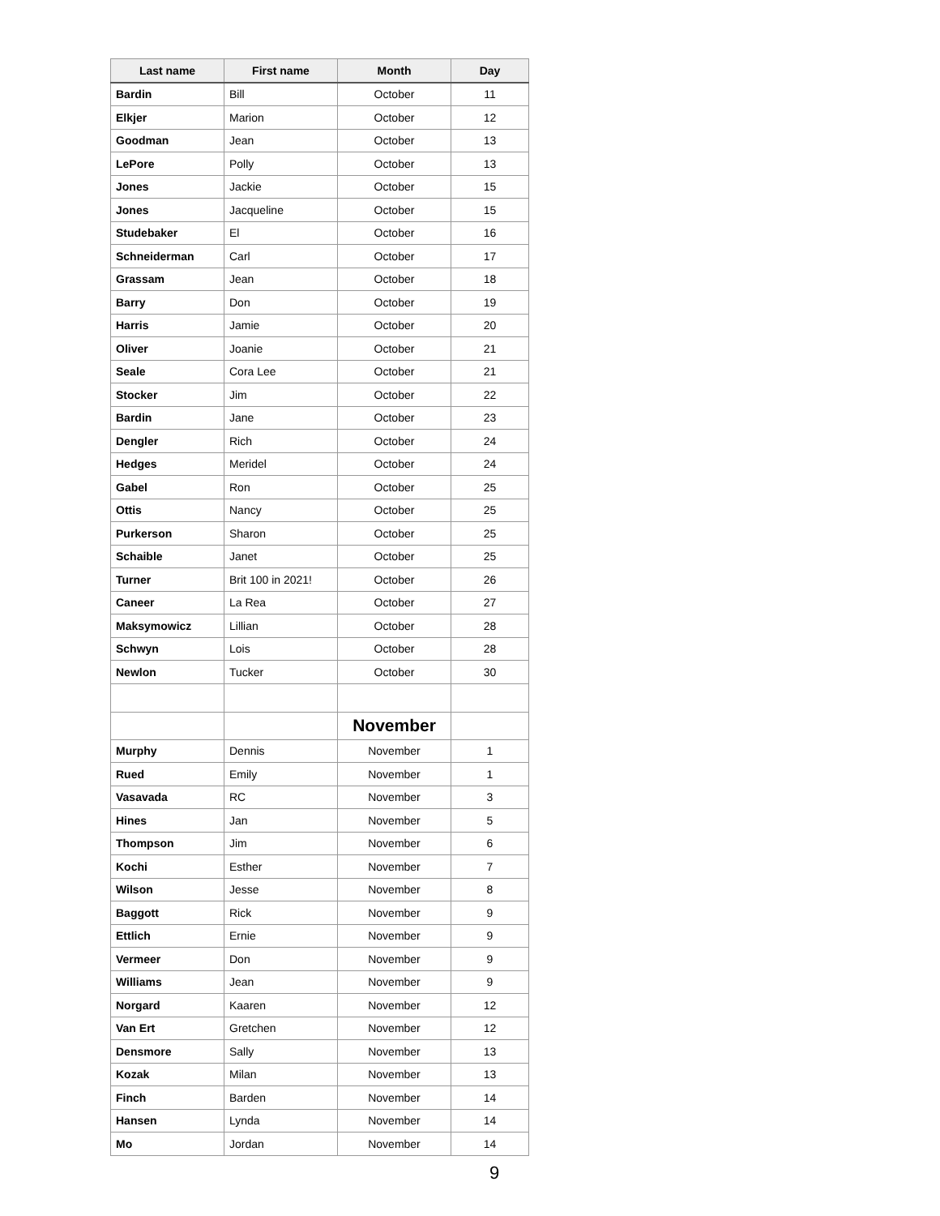| Last name | First name | Month | Day |
| --- | --- | --- | --- |
| Bardin | Bill | October | 11 |
| Elkjer | Marion | October | 12 |
| Goodman | Jean | October | 13 |
| LePore | Polly | October | 13 |
| Jones | Jackie | October | 15 |
| Jones | Jacqueline | October | 15 |
| Studebaker | El | October | 16 |
| Schneiderman | Carl | October | 17 |
| Grassam | Jean | October | 18 |
| Barry | Don | October | 19 |
| Harris | Jamie | October | 20 |
| Oliver | Joanie | October | 21 |
| Seale | Cora Lee | October | 21 |
| Stocker | Jim | October | 22 |
| Bardin | Jane | October | 23 |
| Dengler | Rich | October | 24 |
| Hedges | Meridel | October | 24 |
| Gabel | Ron | October | 25 |
| Ottis | Nancy | October | 25 |
| Purkerson | Sharon | October | 25 |
| Schaible | Janet | October | 25 |
| Turner | Brit 100 in 2021! | October | 26 |
| Caneer | La Rea | October | 27 |
| Maksymowicz | Lillian | October | 28 |
| Schwyn | Lois | October | 28 |
| Newlon | Tucker | October | 30 |
| | | November | |
| Murphy | Dennis | November | 1 |
| Rued | Emily | November | 1 |
| Vasavada | RC | November | 3 |
| Hines | Jan | November | 5 |
| Thompson | Jim | November | 6 |
| Kochi | Esther | November | 7 |
| Wilson | Jesse | November | 8 |
| Baggott | Rick | November | 9 |
| Ettlich | Ernie | November | 9 |
| Vermeer | Don | November | 9 |
| Williams | Jean | November | 9 |
| Norgard | Kaaren | November | 12 |
| Van Ert | Gretchen | November | 12 |
| Densmore | Sally | November | 13 |
| Kozak | Milan | November | 13 |
| Finch | Barden | November | 14 |
| Hansen | Lynda | November | 14 |
| Mo | Jordan | November | 14 |
9